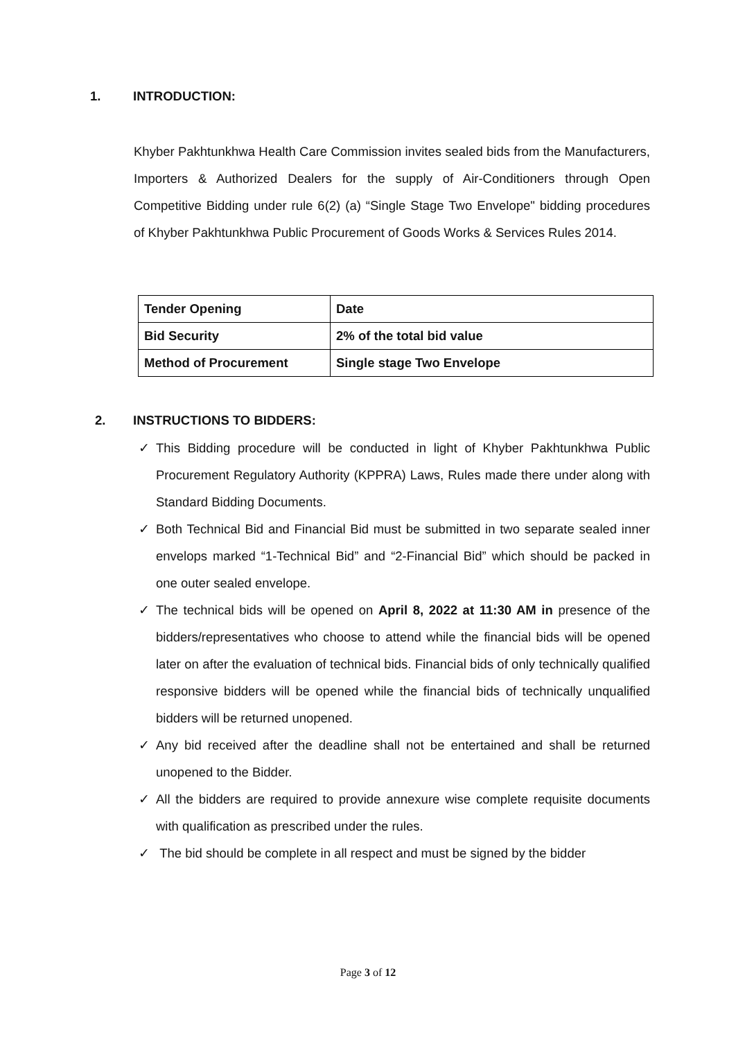1. INTRODUCTION:
Khyber Pakhtunkhwa Health Care Commission invites sealed bids from the Manufacturers, Importers & Authorized Dealers for the supply of Air-Conditioners through Open Competitive Bidding under rule 6(2) (a) “Single Stage Two Envelope" bidding procedures of Khyber Pakhtunkhwa Public Procurement of Goods Works & Services Rules 2014.
| Tender Opening | Date |
| Bid Security | 2% of the total bid value |
| Method of Procurement | Single stage Two Envelope |
2. INSTRUCTIONS TO BIDDERS:
✓ This Bidding procedure will be conducted in light of Khyber Pakhtunkhwa Public Procurement Regulatory Authority (KPPRA) Laws, Rules made there under along with Standard Bidding Documents.
✓ Both Technical Bid and Financial Bid must be submitted in two separate sealed inner envelops marked “1-Technical Bid” and “2-Financial Bid” which should be packed in one outer sealed envelope.
✓ The technical bids will be opened on April 8, 2022 at 11:30 AM in presence of the bidders/representatives who choose to attend while the financial bids will be opened later on after the evaluation of technical bids. Financial bids of only technically qualified responsive bidders will be opened while the financial bids of technically unqualified bidders will be returned unopened.
✓ Any bid received after the deadline shall not be entertained and shall be returned unopened to the Bidder.
✓ All the bidders are required to provide annexure wise complete requisite documents with qualification as prescribed under the rules.
✓ The bid should be complete in all respect and must be signed by the bidder
Page 3 of 12